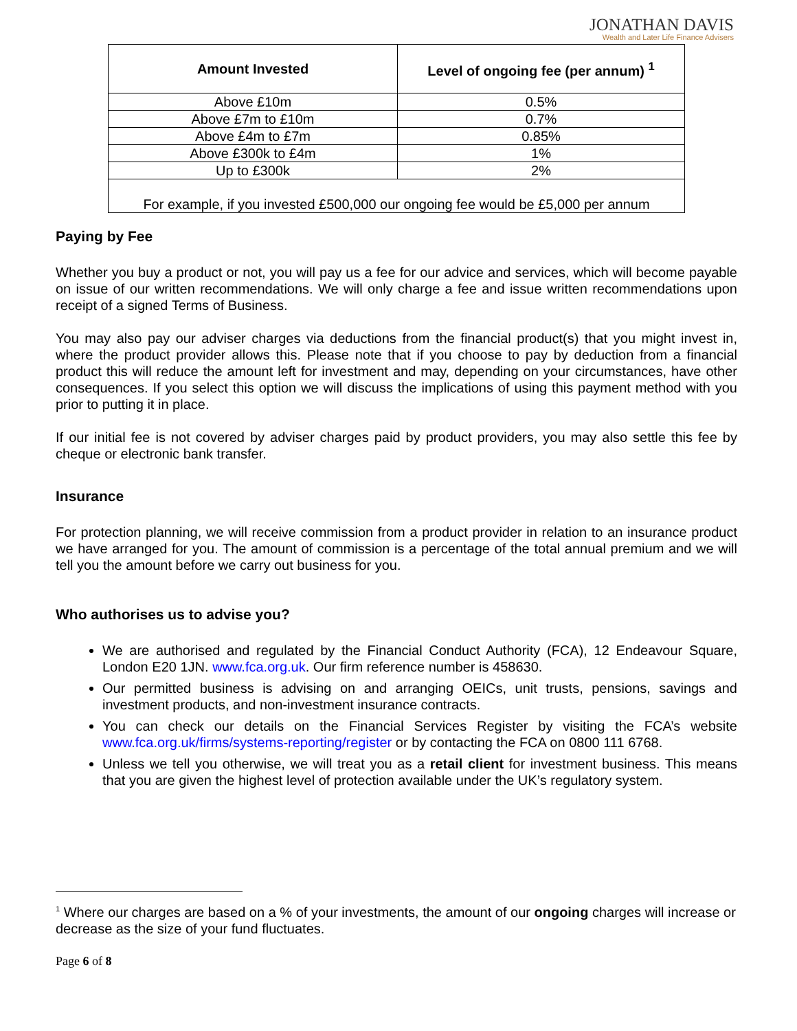JONATHAN DAVIS
Wealth and Later Life Finance Advisers
| Amount Invested | Level of ongoing fee (per annum) <sup>1</sup> |
| --- | --- |
| Above £10m | 0.5% |
| Above £7m to £10m | 0.7% |
| Above £4m to £7m | 0.85% |
| Above £300k to £4m | 1% |
| Up to £300k | 2% |
| For example, if you invested £500,000 our ongoing fee would be £5,000 per annum | |
Paying by Fee
Whether you buy a product or not, you will pay us a fee for our advice and services, which will become payable on issue of our written recommendations. We will only charge a fee and issue written recommendations upon receipt of a signed Terms of Business.
You may also pay our adviser charges via deductions from the financial product(s) that you might invest in, where the product provider allows this. Please note that if you choose to pay by deduction from a financial product this will reduce the amount left for investment and may, depending on your circumstances, have other consequences. If you select this option we will discuss the implications of using this payment method with you prior to putting it in place.
If our initial fee is not covered by adviser charges paid by product providers, you may also settle this fee by cheque or electronic bank transfer.
Insurance
For protection planning, we will receive commission from a product provider in relation to an insurance product we have arranged for you. The amount of commission is a percentage of the total annual premium and we will tell you the amount before we carry out business for you.
Who authorises us to advise you?
We are authorised and regulated by the Financial Conduct Authority (FCA), 12 Endeavour Square, London E20 1JN. www.fca.org.uk. Our firm reference number is 458630.
Our permitted business is advising on and arranging OEICs, unit trusts, pensions, savings and investment products, and non-investment insurance contracts.
You can check our details on the Financial Services Register by visiting the FCA’s website www.fca.org.uk/firms/systems-reporting/register or by contacting the FCA on 0800 111 6768.
Unless we tell you otherwise, we will treat you as a retail client for investment business. This means that you are given the highest level of protection available under the UK’s regulatory system.
<sup>1</sup> Where our charges are based on a % of your investments, the amount of our ongoing charges will increase or decrease as the size of your fund fluctuates.
Page 6 of 8